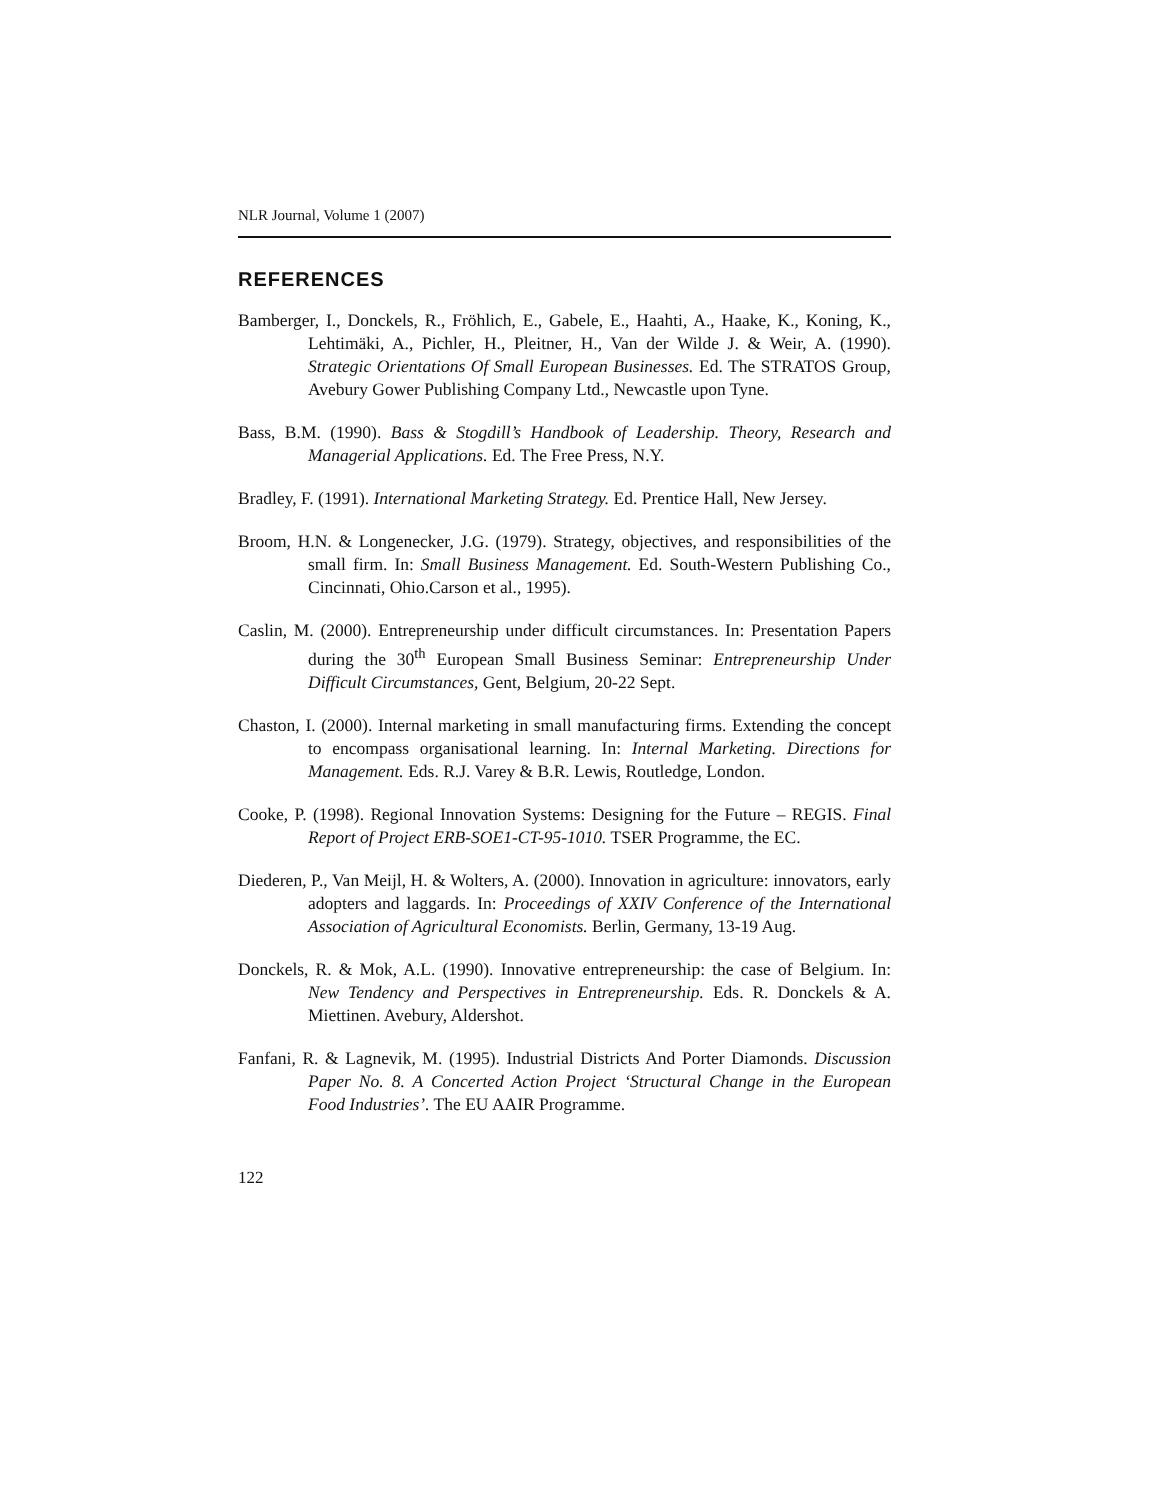NLR Journal, Volume 1 (2007)
REFERENCES
Bamberger, I., Donckels, R., Fröhlich, E., Gabele, E., Haahti, A., Haake, K., Koning, K., Lehtimäki, A., Pichler, H., Pleitner, H., Van der Wilde J. & Weir, A. (1990). Strategic Orientations Of Small European Businesses. Ed. The STRATOS Group, Avebury Gower Publishing Company Ltd., Newcastle upon Tyne.
Bass, B.M. (1990). Bass & Stogdill’s Handbook of Leadership. Theory, Research and Managerial Applications. Ed. The Free Press, N.Y.
Bradley, F. (1991). International Marketing Strategy. Ed. Prentice Hall, New Jersey.
Broom, H.N. & Longenecker, J.G. (1979). Strategy, objectives, and responsibilities of the small firm. In: Small Business Management. Ed. South-Western Publishing Co., Cincinnati, Ohio.Carson et al., 1995).
Caslin, M. (2000). Entrepreneurship under difficult circumstances. In: Presentation Papers during the 30<sup>th</sup> European Small Business Seminar: Entrepreneurship Under Difficult Circumstances, Gent, Belgium, 20-22 Sept.
Chaston, I. (2000). Internal marketing in small manufacturing firms. Extending the concept to encompass organisational learning. In: Internal Marketing. Directions for Management. Eds. R.J. Varey & B.R. Lewis, Routledge, London.
Cooke, P. (1998). Regional Innovation Systems: Designing for the Future – REGIS. Final Report of Project ERB-SOE1-CT-95-1010. TSER Programme, the EC.
Diederen, P., Van Meijl, H. & Wolters, A. (2000). Innovation in agriculture: innovators, early adopters and laggards. In: Proceedings of XXIV Conference of the International Association of Agricultural Economists. Berlin, Germany, 13-19 Aug.
Donckels, R. & Mok, A.L. (1990). Innovative entrepreneurship: the case of Belgium. In: New Tendency and Perspectives in Entrepreneurship. Eds. R. Donckels & A. Miettinen. Avebury, Aldershot.
Fanfani, R. & Lagnevik, M. (1995). Industrial Districts And Porter Diamonds. Discussion Paper No. 8. A Concerted Action Project ‘Structural Change in the European Food Industries’. The EU AAIR Programme.
122